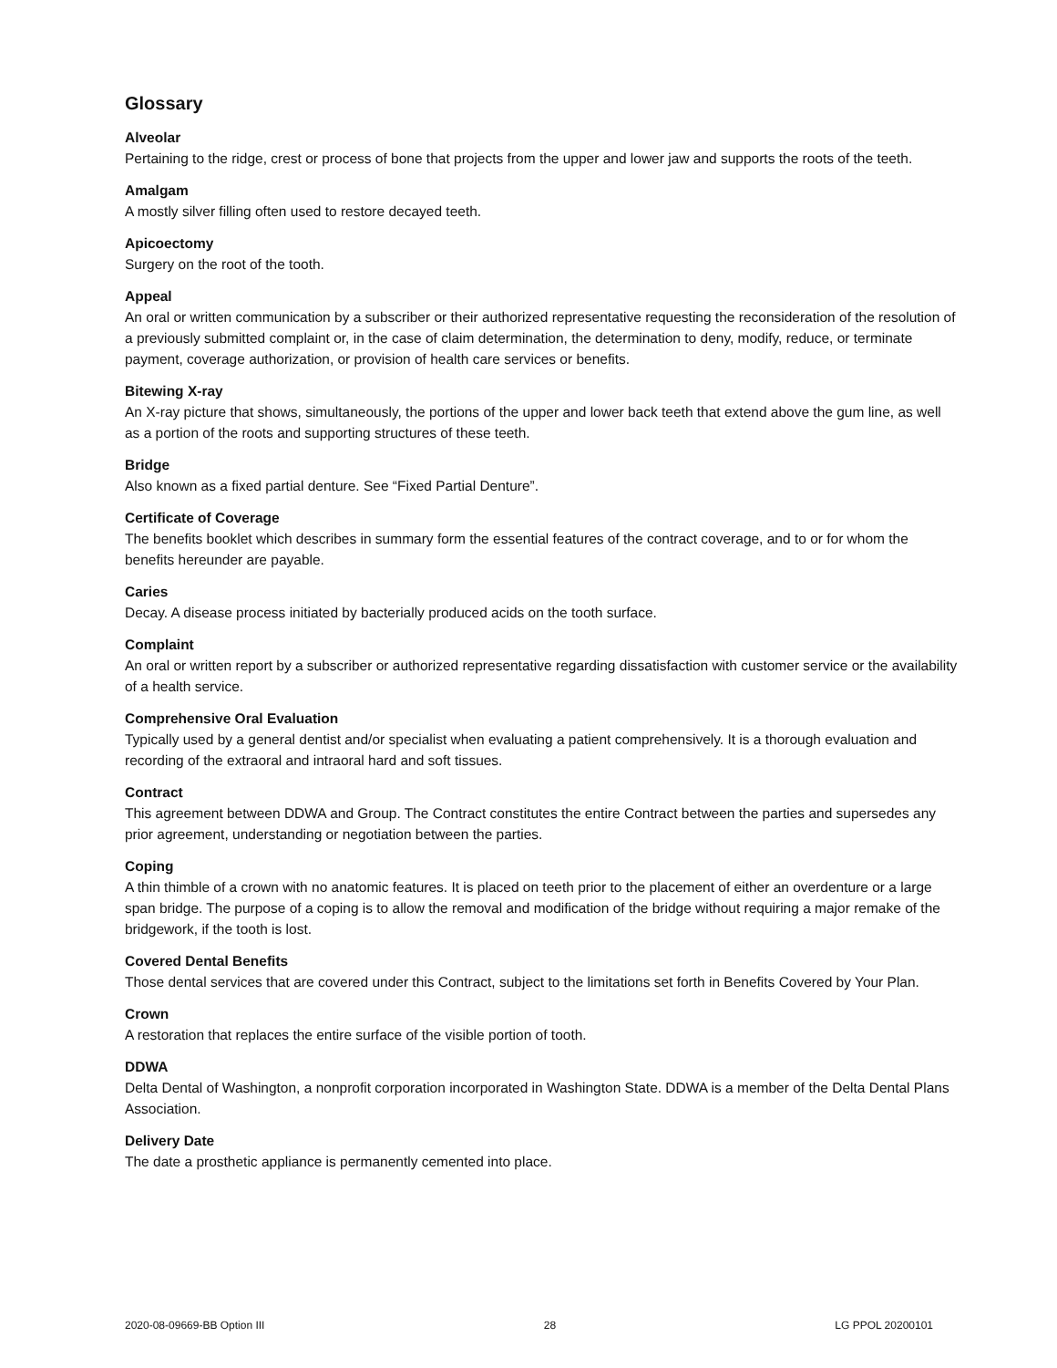Glossary
Alveolar
Pertaining to the ridge, crest or process of bone that projects from the upper and lower jaw and supports the roots of the teeth.
Amalgam
A mostly silver filling often used to restore decayed teeth.
Apicoectomy
Surgery on the root of the tooth.
Appeal
An oral or written communication by a subscriber or their authorized representative requesting the reconsideration of the resolution of a previously submitted complaint or, in the case of claim determination, the determination to deny, modify, reduce, or terminate payment, coverage authorization, or provision of health care services or benefits.
Bitewing X-ray
An X-ray picture that shows, simultaneously, the portions of the upper and lower back teeth that extend above the gum line, as well as a portion of the roots and supporting structures of these teeth.
Bridge
Also known as a fixed partial denture. See “Fixed Partial Denture”.
Certificate of Coverage
The benefits booklet which describes in summary form the essential features of the contract coverage, and to or for whom the benefits hereunder are payable.
Caries
Decay. A disease process initiated by bacterially produced acids on the tooth surface.
Complaint
An oral or written report by a subscriber or authorized representative regarding dissatisfaction with customer service or the availability of a health service.
Comprehensive Oral Evaluation
Typically used by a general dentist and/or specialist when evaluating a patient comprehensively. It is a thorough evaluation and recording of the extraoral and intraoral hard and soft tissues.
Contract
This agreement between DDWA and Group. The Contract constitutes the entire Contract between the parties and supersedes any prior agreement, understanding or negotiation between the parties.
Coping
A thin thimble of a crown with no anatomic features. It is placed on teeth prior to the placement of either an overdenture or a large span bridge. The purpose of a coping is to allow the removal and modification of the bridge without requiring a major remake of the bridgework, if the tooth is lost.
Covered Dental Benefits
Those dental services that are covered under this Contract, subject to the limitations set forth in Benefits Covered by Your Plan.
Crown
A restoration that replaces the entire surface of the visible portion of tooth.
DDWA
Delta Dental of Washington, a nonprofit corporation incorporated in Washington State. DDWA is a member of the Delta Dental Plans Association.
Delivery Date
The date a prosthetic appliance is permanently cemented into place.
2020-08-09669-BB Option III 28 LG PPOL 20200101